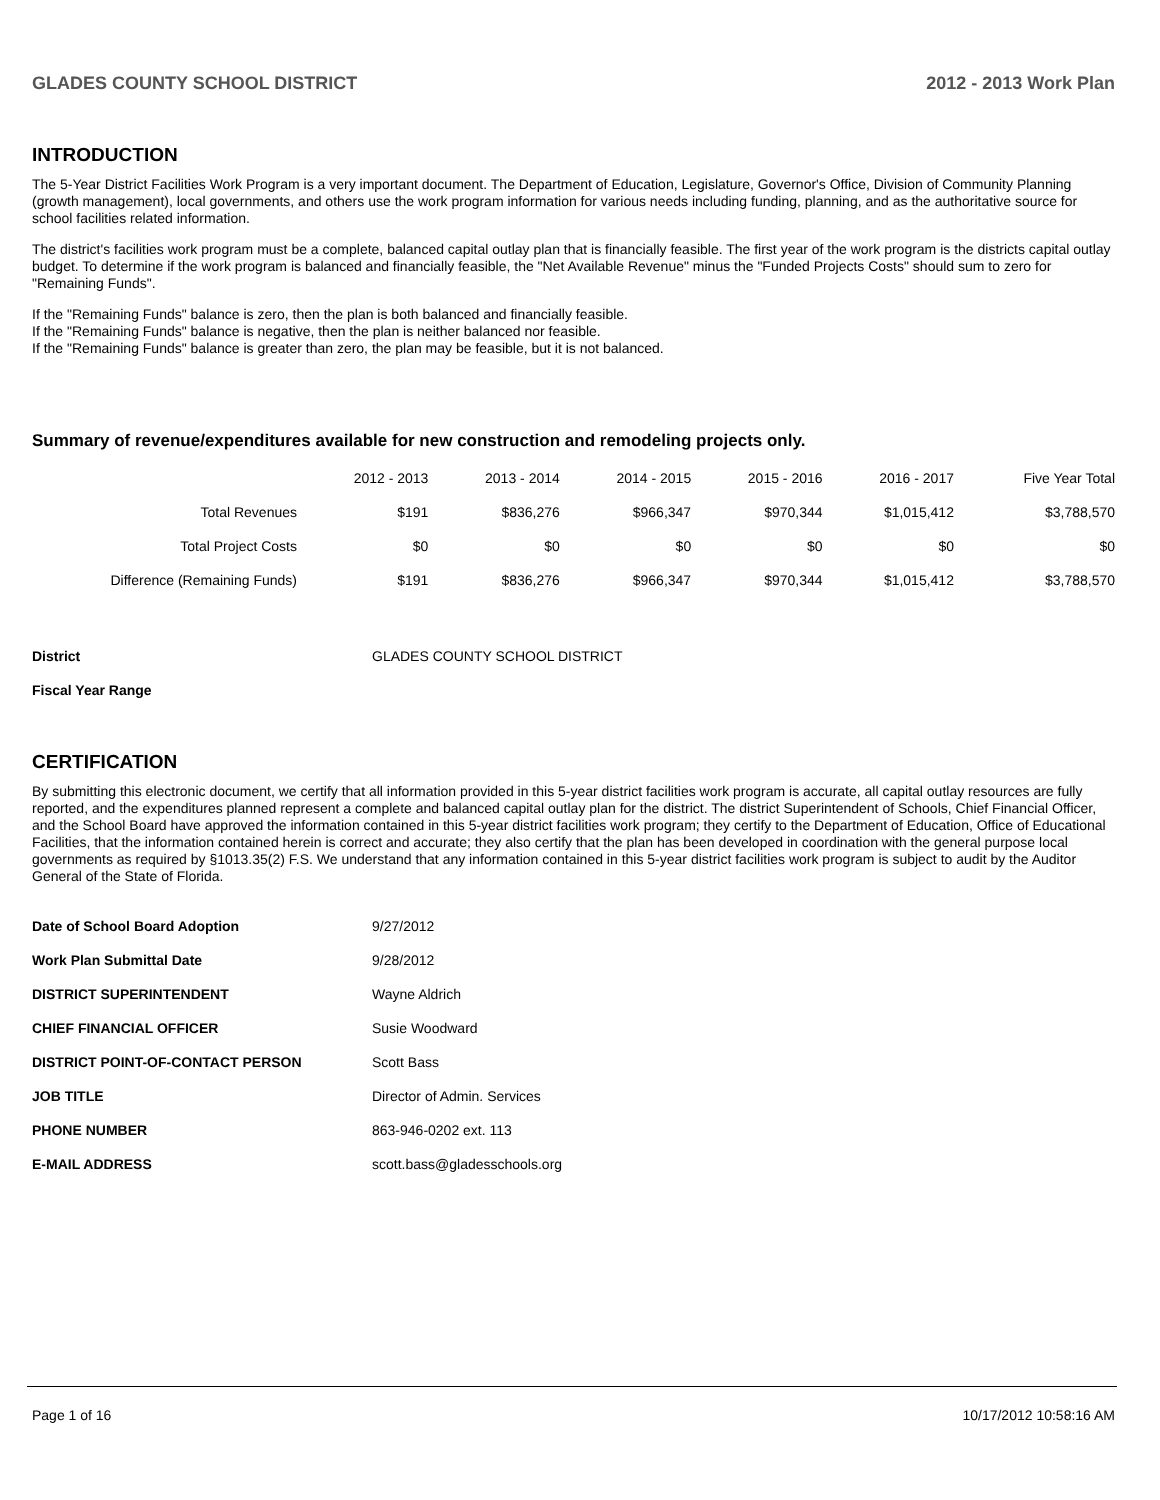GLADES COUNTY SCHOOL DISTRICT 2012 - 2013 Work Plan
INTRODUCTION
The 5-Year District Facilities Work Program is a very important document. The Department of Education, Legislature, Governor's Office, Division of Community Planning (growth management), local governments, and others use the work program information for various needs including funding, planning, and as the authoritative source for school facilities related information.
The district's facilities work program must be a complete, balanced capital outlay plan that is financially feasible. The first year of the work program is the districts capital outlay budget. To determine if the work program is balanced and financially feasible, the "Net Available Revenue" minus the "Funded Projects Costs" should sum to zero for "Remaining Funds".
If the "Remaining Funds" balance is zero, then the plan is both balanced and financially feasible.
If the "Remaining Funds" balance is negative, then the plan is neither balanced nor feasible.
If the "Remaining Funds" balance is greater than zero, the plan may be feasible, but it is not balanced.
Summary of revenue/expenditures available for new construction and remodeling projects only.
| | 2012 - 2013 | 2013 - 2014 | 2014 - 2015 | 2015 - 2016 | 2016 - 2017 | Five Year Total |
| --- | --- | --- | --- | --- | --- | --- |
| Total Revenues | $191 | $836,276 | $966,347 | $970,344 | $1,015,412 | $3,788,570 |
| Total Project Costs | $0 | $0 | $0 | $0 | $0 | $0 |
| Difference (Remaining Funds) | $191 | $836,276 | $966,347 | $970,344 | $1,015,412 | $3,788,570 |
| District | GLADES COUNTY SCHOOL DISTRICT |
| Fiscal Year Range | |
CERTIFICATION
By submitting this electronic document, we certify that all information provided in this 5-year district facilities work program is accurate, all capital outlay resources are fully reported, and the expenditures planned represent a complete and balanced capital outlay plan for the district. The district Superintendent of Schools, Chief Financial Officer, and the School Board have approved the information contained in this 5-year district facilities work program; they certify to the Department of Education, Office of Educational Facilities, that the information contained herein is correct and accurate; they also certify that the plan has been developed in coordination with the general purpose local governments as required by §1013.35(2) F.S. We understand that any information contained in this 5-year district facilities work program is subject to audit by the Auditor General of the State of Florida.
| Date of School Board Adoption | 9/27/2012 |
| Work Plan Submittal Date | 9/28/2012 |
| DISTRICT SUPERINTENDENT | Wayne Aldrich |
| CHIEF FINANCIAL OFFICER | Susie Woodward |
| DISTRICT POINT-OF-CONTACT PERSON | Scott Bass |
| JOB TITLE | Director of Admin. Services |
| PHONE NUMBER | 863-946-0202 ext. 113 |
| E-MAIL ADDRESS | scott.bass@gladesschools.org |
Page 1 of 16 10/17/2012 10:58:16 AM